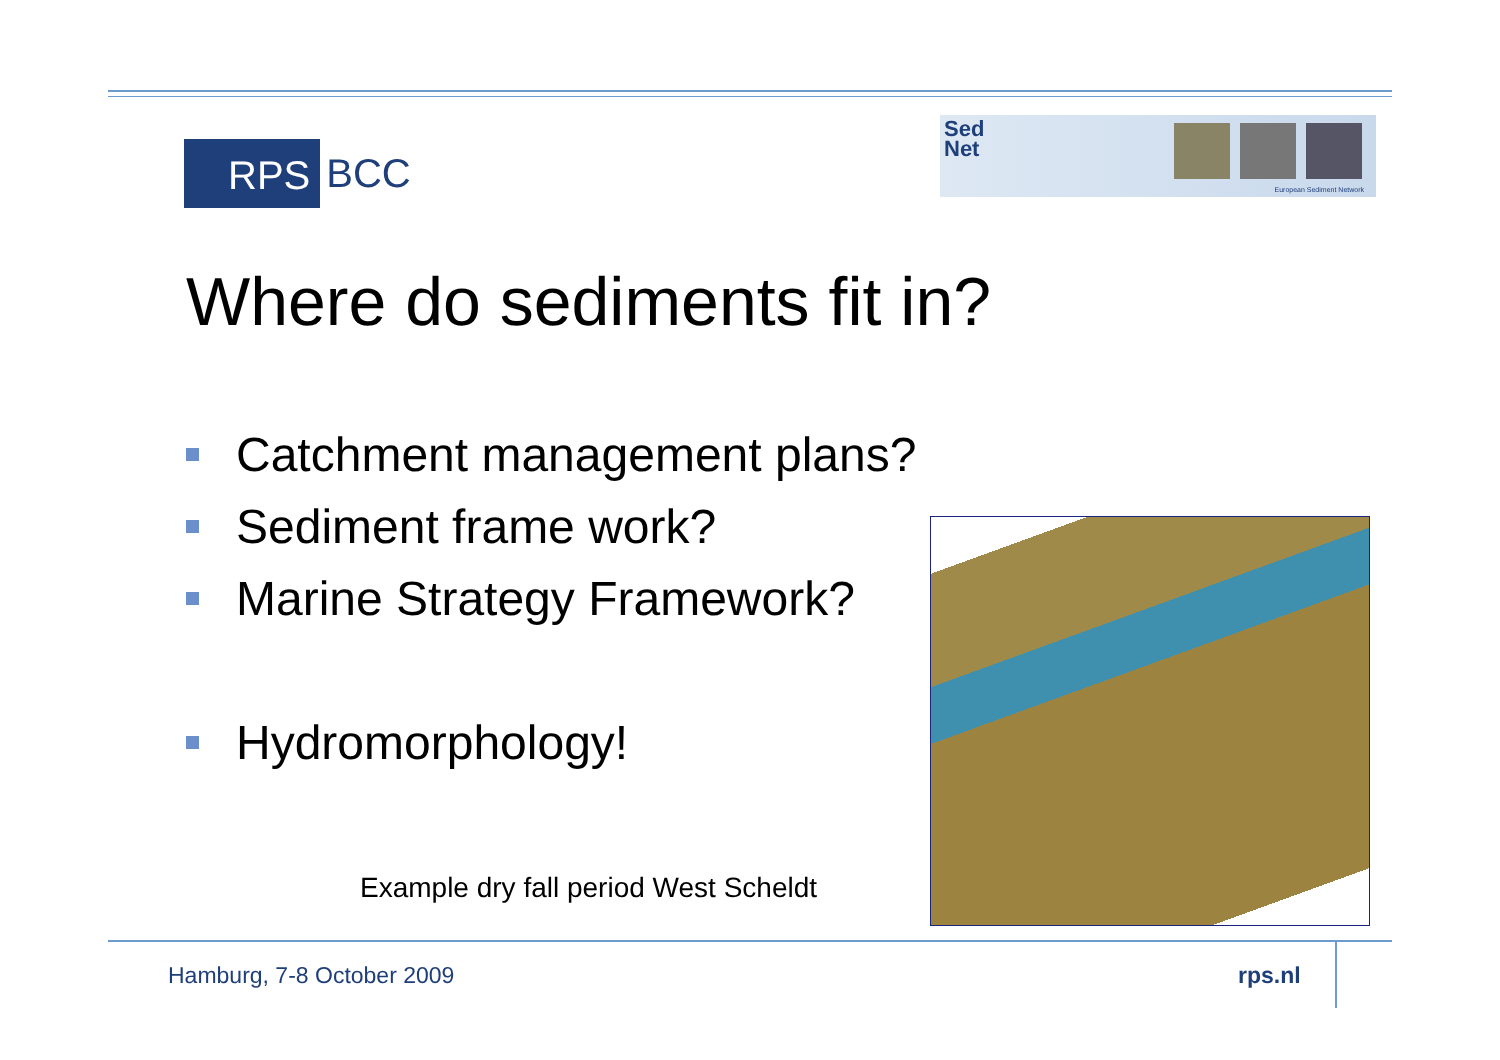RPS
BCC
Sed
Net
European Sediment Network
Where do sediments fit in?
Catchment management plans?
Sediment frame work?
Marine Strategy Framework?
Hydromorphology!
Example dry fall period West Scheldt
Hamburg, 7-8 October 2009 rps.nl